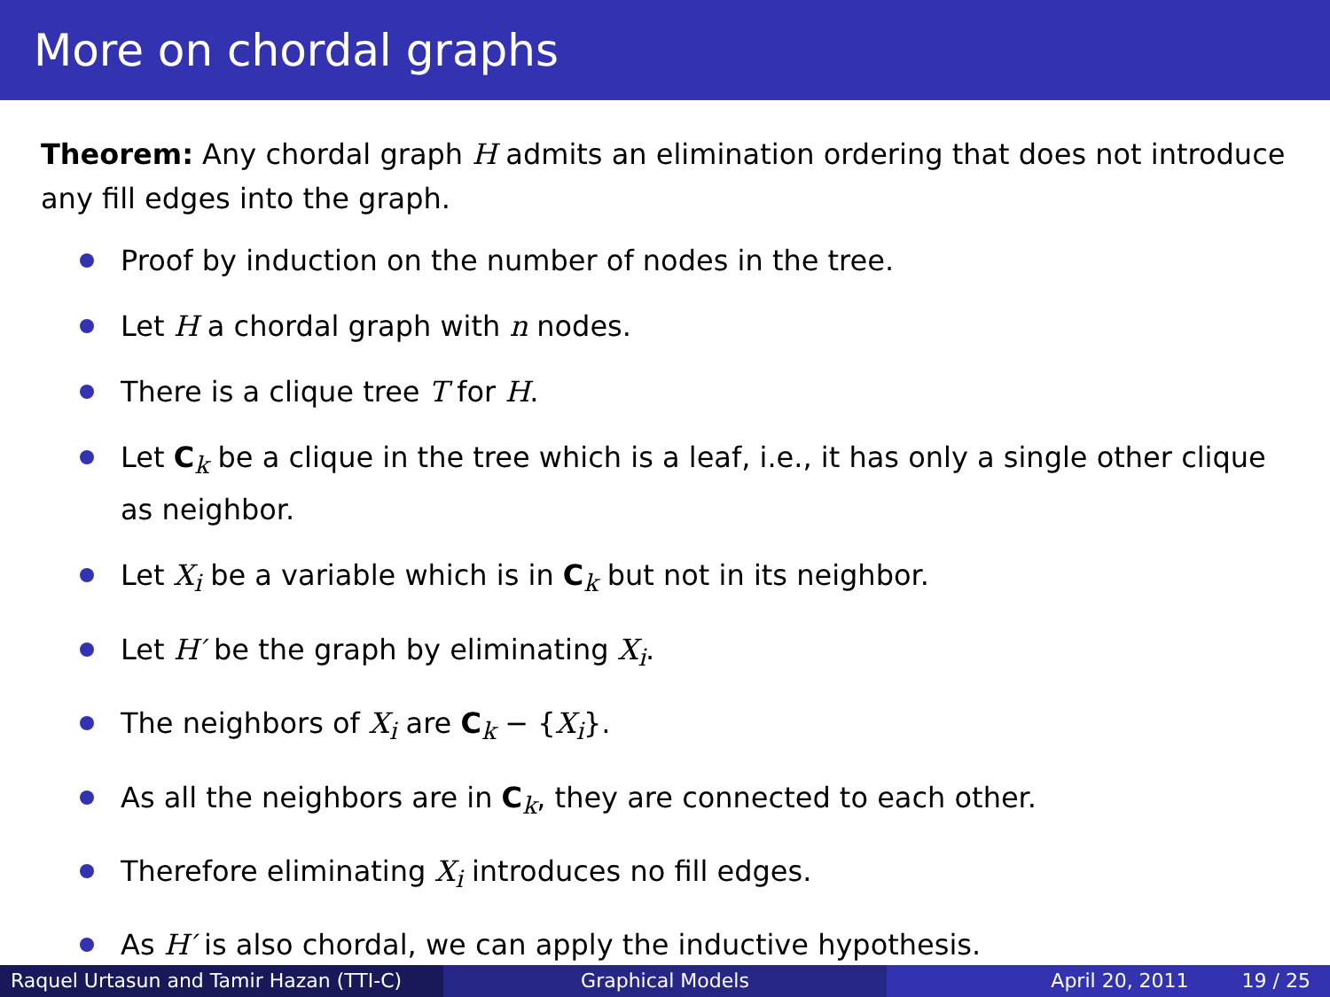More on chordal graphs
Theorem: Any chordal graph H admits an elimination ordering that does not introduce any fill edges into the graph.
Proof by induction on the number of nodes in the tree.
Let H a chordal graph with n nodes.
There is a clique tree T for H.
Let C<sub>k</sub> be a clique in the tree which is a leaf, i.e., it has only a single other clique as neighbor.
Let X<sub>i</sub> be a variable which is in C<sub>k</sub> but not in its neighbor.
Let H′ be the graph by eliminating X<sub>i</sub>.
The neighbors of X<sub>i</sub> are C<sub>k</sub> − {X<sub>i</sub>}.
As all the neighbors are in C<sub>k</sub>, they are connected to each other.
Therefore eliminating X<sub>i</sub> introduces no fill edges.
As H′ is also chordal, we can apply the inductive hypothesis.
Raquel Urtasun and Tamir Hazan (TTI-C)
Graphical Models April 20, 2011 19 / 25